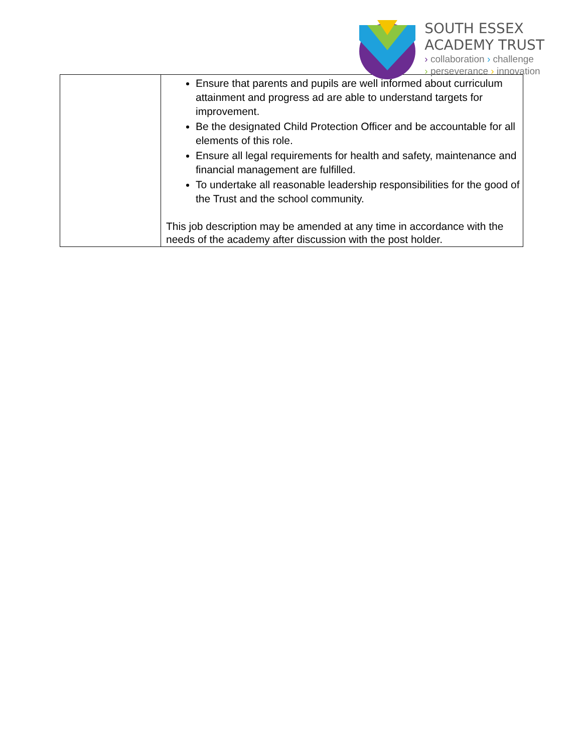SOUTH ESSEX
ACADEMY TRUST
› collaboration › challenge
› perseverance › innovation
| | Ensure that parents and pupils are well informed about curriculum attainment and progress ad are able to understand targets for improvement. Be the designated Child Protection Officer and be accountable for all elements of this role. Ensure all legal requirements for health and safety, maintenance and financial management are fulfilled. To undertake all reasonable leadership responsibilities for the good of the Trust and the school community. This job description may be amended at any time in accordance with the needs of the academy after discussion with the post holder. |